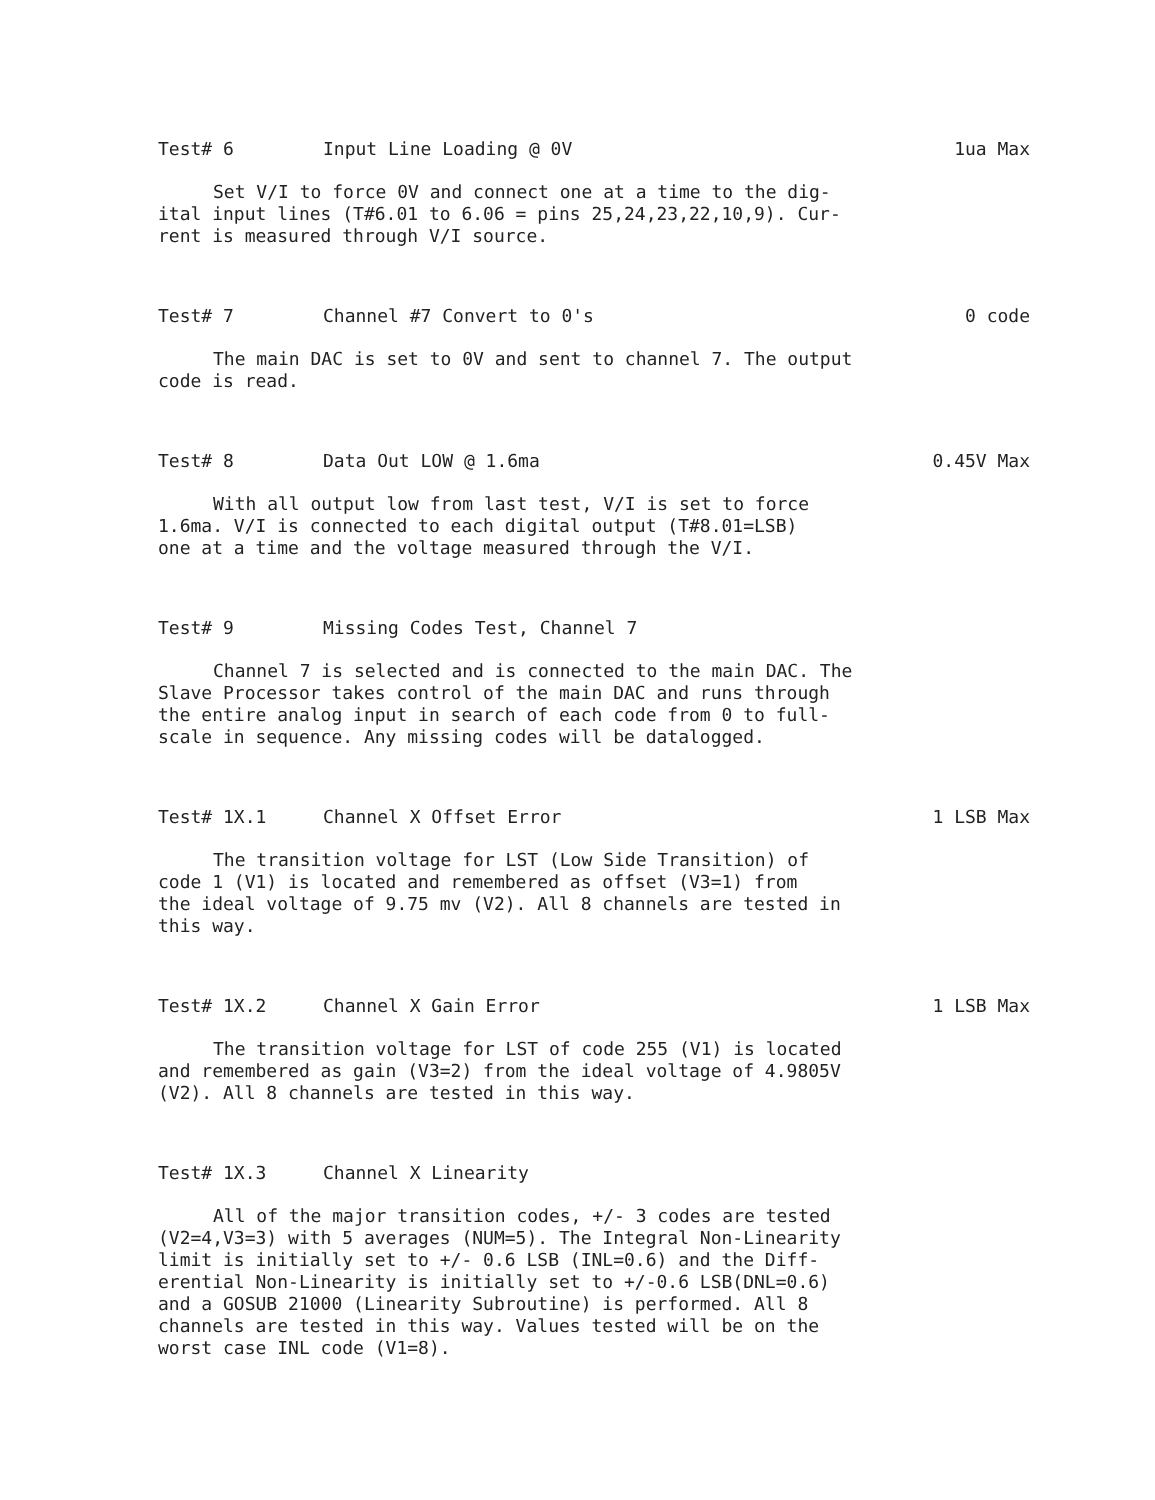Test# 6 Input Line Loading @ 0V 1ua Max
Set V/I to force 0V and connect one at a time to the dig- ital input lines (T#6.01 to 6.06 = pins 25,24,23,22,10,9). Cur- rent is measured through V/I source.
Test# 7 Channel #7 Convert to 0's 0 code
The main DAC is set to 0V and sent to channel 7. The output code is read.
Test# 8 Data Out LOW @ 1.6ma 0.45V Max
With all output low from last test, V/I is set to force 1.6ma. V/I is connected to each digital output (T#8.01=LSB) one at a time and the voltage measured through the V/I.
Test# 9 Missing Codes Test, Channel 7
Channel 7 is selected and is connected to the main DAC. The Slave Processor takes control of the main DAC and runs through the entire analog input in search of each code from 0 to full- scale in sequence. Any missing codes will be datalogged.
Test# 1X.1 Channel X Offset Error 1 LSB Max
The transition voltage for LST (Low Side Transition) of code 1 (V1) is located and remembered as offset (V3=1) from the ideal voltage of 9.75 mv (V2). All 8 channels are tested in this way.
Test# 1X.2 Channel X Gain Error 1 LSB Max
The transition voltage for LST of code 255 (V1) is located and remembered as gain (V3=2) from the ideal voltage of 4.9805V (V2). All 8 channels are tested in this way.
Test# 1X.3 Channel X Linearity
All of the major transition codes, +/- 3 codes are tested (V2=4,V3=3) with 5 averages (NUM=5). The Integral Non-Linearity limit is initially set to +/- 0.6 LSB (INL=0.6) and the Diff- erential Non-Linearity is initially set to +/-0.6 LSB(DNL=0.6) and a GOSUB 21000 (Linearity Subroutine) is performed. All 8 channels are tested in this way. Values tested will be on the worst case INL code (V1=8).